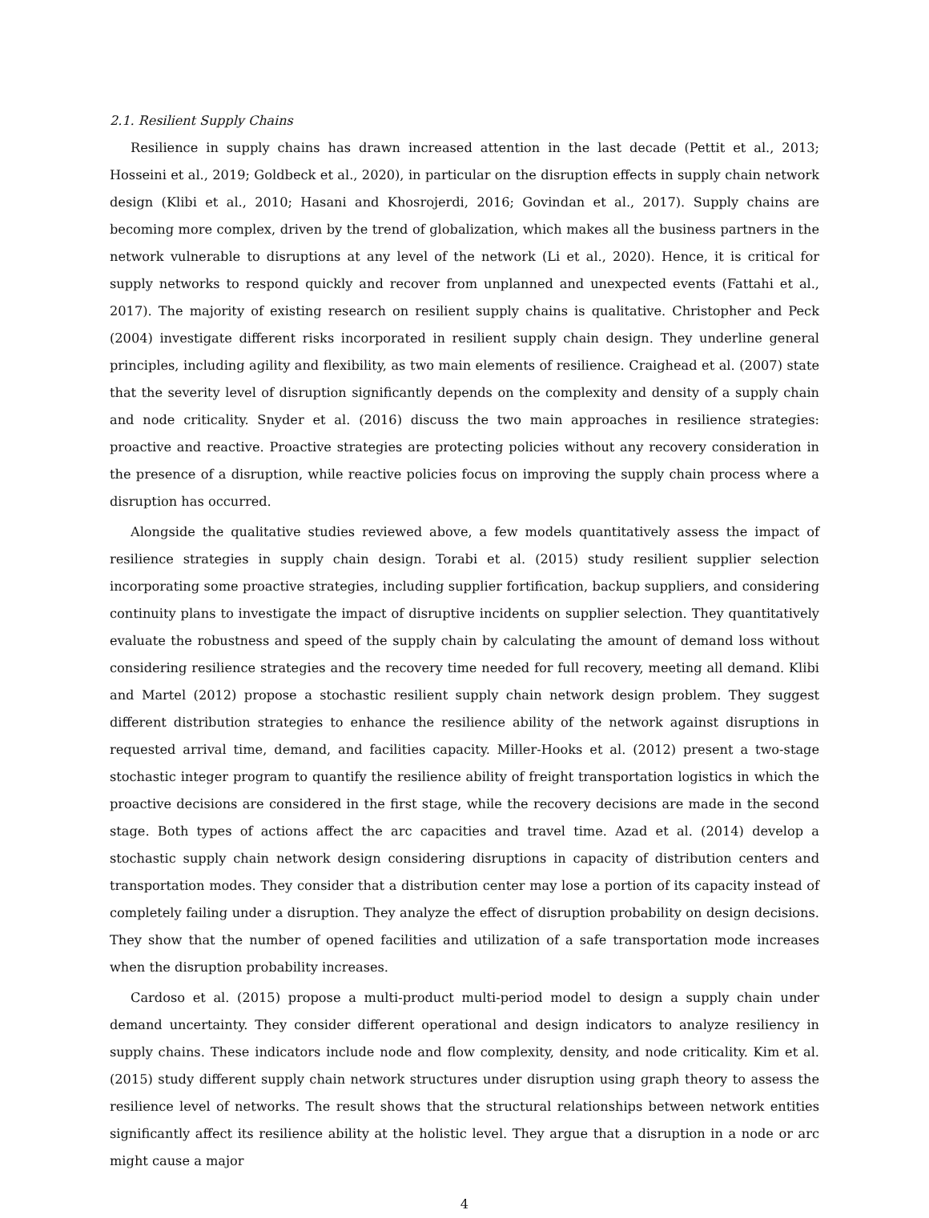2.1. Resilient Supply Chains
Resilience in supply chains has drawn increased attention in the last decade (Pettit et al., 2013; Hosseini et al., 2019; Goldbeck et al., 2020), in particular on the disruption effects in supply chain network design (Klibi et al., 2010; Hasani and Khosrojerdi, 2016; Govindan et al., 2017). Supply chains are becoming more complex, driven by the trend of globalization, which makes all the business partners in the network vulnerable to disruptions at any level of the network (Li et al., 2020). Hence, it is critical for supply networks to respond quickly and recover from unplanned and unexpected events (Fattahi et al., 2017). The majority of existing research on resilient supply chains is qualitative. Christopher and Peck (2004) investigate different risks incorporated in resilient supply chain design. They underline general principles, including agility and flexibility, as two main elements of resilience. Craighead et al. (2007) state that the severity level of disruption significantly depends on the complexity and density of a supply chain and node criticality. Snyder et al. (2016) discuss the two main approaches in resilience strategies: proactive and reactive. Proactive strategies are protecting policies without any recovery consideration in the presence of a disruption, while reactive policies focus on improving the supply chain process where a disruption has occurred.
Alongside the qualitative studies reviewed above, a few models quantitatively assess the impact of resilience strategies in supply chain design. Torabi et al. (2015) study resilient supplier selection incorporating some proactive strategies, including supplier fortification, backup suppliers, and considering continuity plans to investigate the impact of disruptive incidents on supplier selection. They quantitatively evaluate the robustness and speed of the supply chain by calculating the amount of demand loss without considering resilience strategies and the recovery time needed for full recovery, meeting all demand. Klibi and Martel (2012) propose a stochastic resilient supply chain network design problem. They suggest different distribution strategies to enhance the resilience ability of the network against disruptions in requested arrival time, demand, and facilities capacity. Miller-Hooks et al. (2012) present a two-stage stochastic integer program to quantify the resilience ability of freight transportation logistics in which the proactive decisions are considered in the first stage, while the recovery decisions are made in the second stage. Both types of actions affect the arc capacities and travel time. Azad et al. (2014) develop a stochastic supply chain network design considering disruptions in capacity of distribution centers and transportation modes. They consider that a distribution center may lose a portion of its capacity instead of completely failing under a disruption. They analyze the effect of disruption probability on design decisions. They show that the number of opened facilities and utilization of a safe transportation mode increases when the disruption probability increases.
Cardoso et al. (2015) propose a multi-product multi-period model to design a supply chain under demand uncertainty. They consider different operational and design indicators to analyze resiliency in supply chains. These indicators include node and flow complexity, density, and node criticality. Kim et al. (2015) study different supply chain network structures under disruption using graph theory to assess the resilience level of networks. The result shows that the structural relationships between network entities significantly affect its resilience ability at the holistic level. They argue that a disruption in a node or arc might cause a major
4